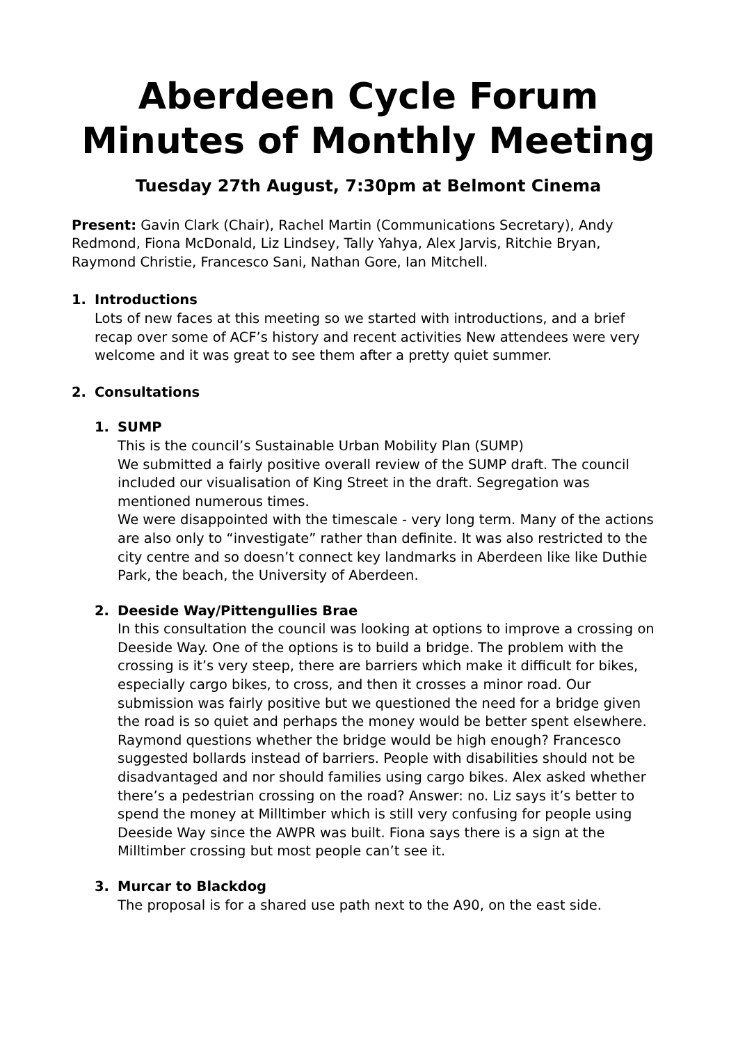Aberdeen Cycle Forum
Minutes of Monthly Meeting
Tuesday 27th August, 7:30pm at Belmont Cinema
Present: Gavin Clark (Chair), Rachel Martin (Communications Secretary), Andy Redmond, Fiona McDonald, Liz Lindsey, Tally Yahya, Alex Jarvis, Ritchie Bryan, Raymond Christie, Francesco Sani, Nathan Gore, Ian Mitchell.
1. Introductions
Lots of new faces at this meeting so we started with introductions, and a brief recap over some of ACF’s history and recent activities New attendees were very welcome and it was great to see them after a pretty quiet summer.
2. Consultations
1. SUMP
This is the council’s Sustainable Urban Mobility Plan (SUMP)
We submitted a fairly positive overall review of the SUMP draft. The council included our visualisation of King Street in the draft. Segregation was mentioned numerous times.
We were disappointed with the timescale - very long term. Many of the actions are also only to “investigate” rather than definite. It was also restricted to the city centre and so doesn’t connect key landmarks in Aberdeen like like Duthie Park, the beach, the University of Aberdeen.
2. Deeside Way/Pittengullies Brae
In this consultation the council was looking at options to improve a crossing on Deeside Way. One of the options is to build a bridge. The problem with the crossing is it’s very steep, there are barriers which make it difficult for bikes, especially cargo bikes, to cross, and then it crosses a minor road. Our submission was fairly positive but we questioned the need for a bridge given the road is so quiet and perhaps the money would be better spent elsewhere. Raymond questions whether the bridge would be high enough? Francesco suggested bollards instead of barriers. People with disabilities should not be disadvantaged and nor should families using cargo bikes. Alex asked whether there’s a pedestrian crossing on the road? Answer: no. Liz says it’s better to spend the money at Milltimber which is still very confusing for people using Deeside Way since the AWPR was built. Fiona says there is a sign at the Milltimber crossing but most people can’t see it.
3. Murcar to Blackdog
The proposal is for a shared use path next to the A90, on the east side.